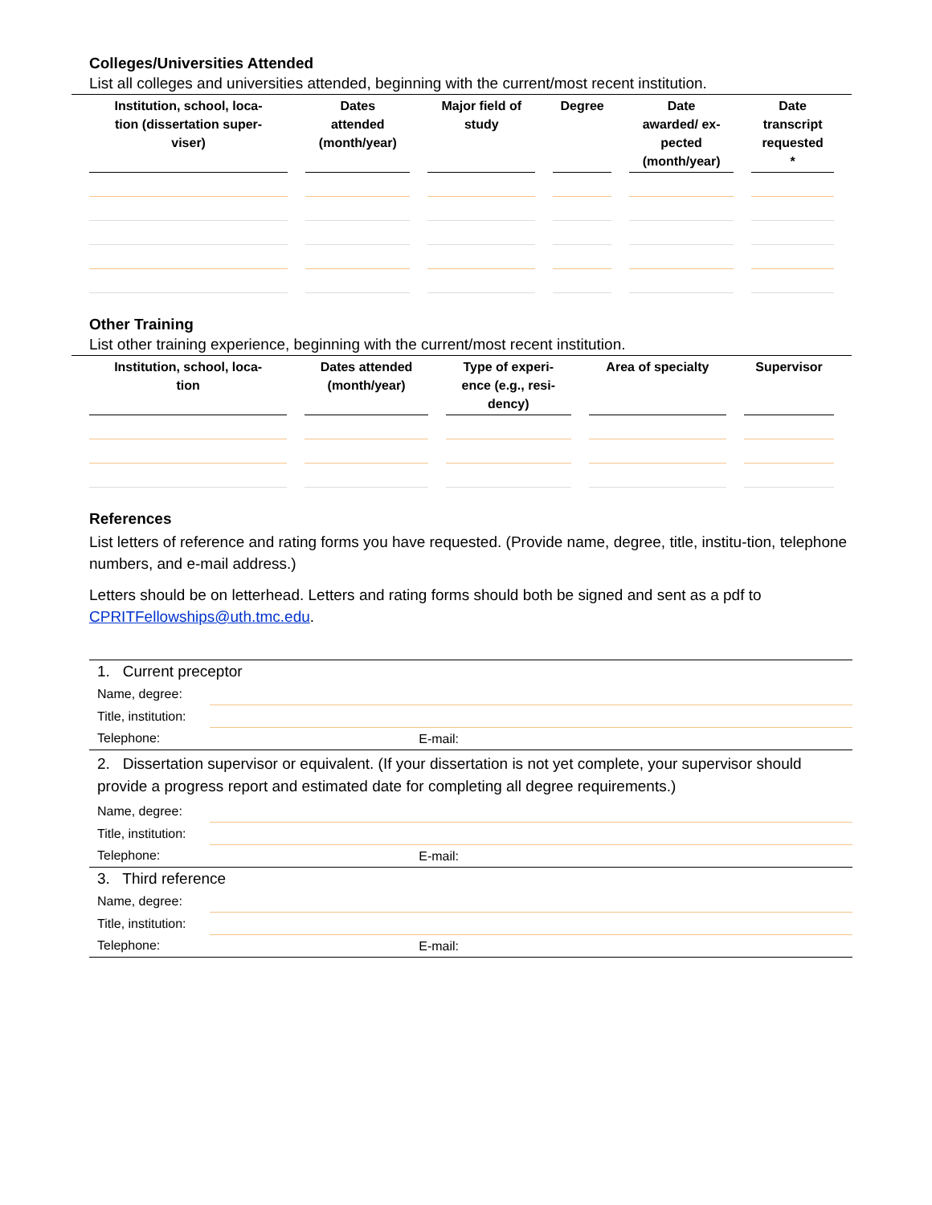Colleges/Universities Attended
List all colleges and universities attended, beginning with the current/most recent institution.
| Institution, school, loca- tion (dissertation super- viser) | Dates attended (month/year) | Major field of study | Degree | Date awarded/ ex- pected (month/year) | Date transcript requested * |
| --- | --- | --- | --- | --- | --- |
Other Training
List other training experience, beginning with the current/most recent institution.
| Institution, school, loca- tion | Dates attended (month/year) | Type of experi- ence (e.g., resi- dency) | Area of specialty | Supervisor |
| --- | --- | --- | --- | --- |
References
List letters of reference and rating forms you have requested. (Provide name, degree, title, institu-tion, telephone numbers, and e-mail address.)
Letters should be on letterhead. Letters and rating forms should both be signed and sent as a pdf to CPRITFellowships@uth.tmc.edu.
| 1. Current preceptor | | |
| Name, degree: | | |
| Title, institution: | | |
| Telephone: | E-mail: | |
| 2. Dissertation supervisor or equivalent. (If your dissertation is not yet complete, your supervisor should provide a progress report and estimated date for completing all degree requirements.) | | |
| Name, degree: | | |
| Title, institution: | | |
| Telephone: | E-mail: | |
| 3. Third reference | | |
| Name, degree: | | |
| Title, institution: | | |
| Telephone: | E-mail: | |